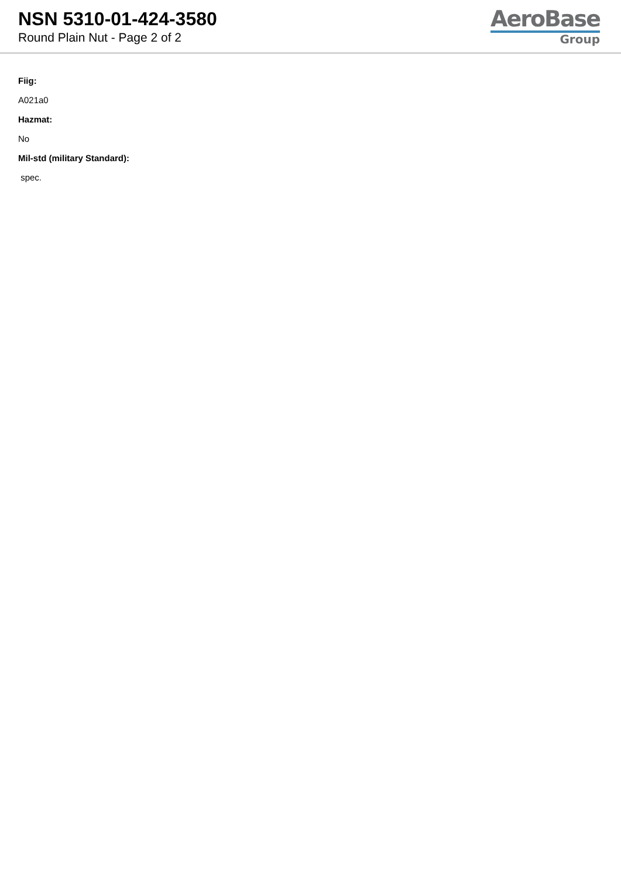NSN 5310-01-424-3580
Round Plain Nut - Page 2 of 2
AeroBase
Group
Fiig:
A021a0
Hazmat:
No
Mil-std (military Standard):
spec.